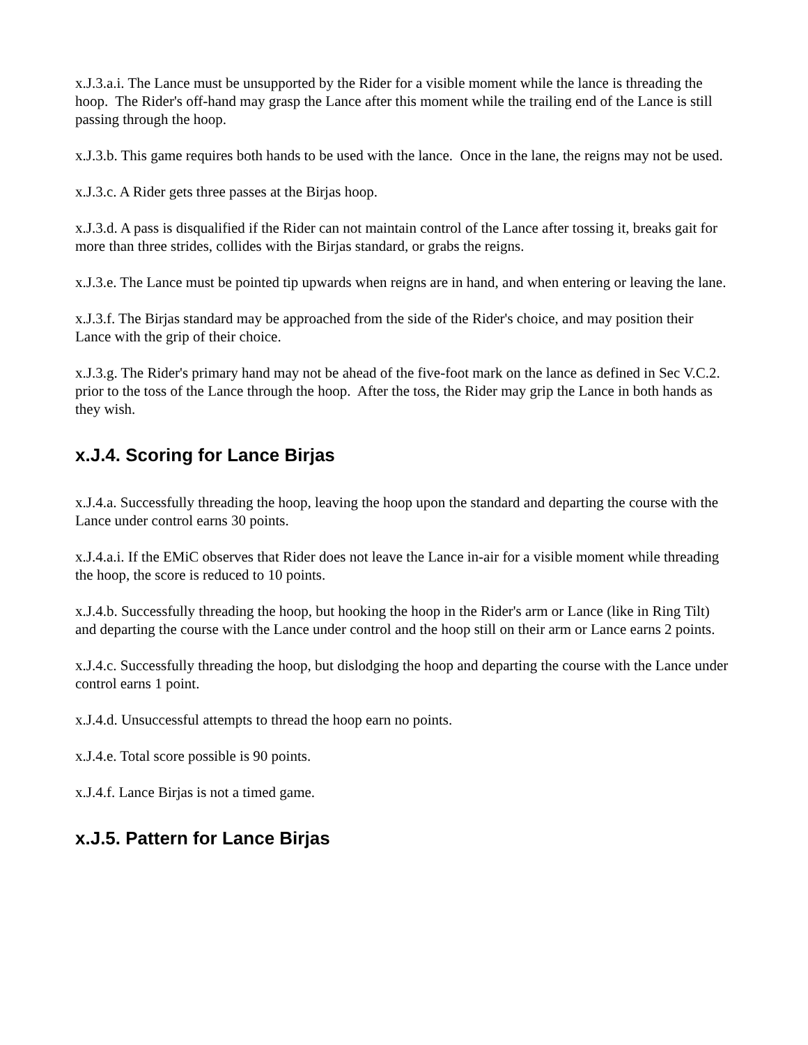x.J.3.a.i. The Lance must be unsupported by the Rider for a visible moment while the lance is threading the hoop. The Rider's off-hand may grasp the Lance after this moment while the trailing end of the Lance is still passing through the hoop.
x.J.3.b. This game requires both hands to be used with the lance. Once in the lane, the reigns may not be used.
x.J.3.c. A Rider gets three passes at the Birjas hoop.
x.J.3.d. A pass is disqualified if the Rider can not maintain control of the Lance after tossing it, breaks gait for more than three strides, collides with the Birjas standard, or grabs the reigns.
x.J.3.e. The Lance must be pointed tip upwards when reigns are in hand, and when entering or leaving the lane.
x.J.3.f. The Birjas standard may be approached from the side of the Rider's choice, and may position their Lance with the grip of their choice.
x.J.3.g. The Rider's primary hand may not be ahead of the five-foot mark on the lance as defined in Sec V.C.2. prior to the toss of the Lance through the hoop. After the toss, the Rider may grip the Lance in both hands as they wish.
x.J.4. Scoring for Lance Birjas
x.J.4.a. Successfully threading the hoop, leaving the hoop upon the standard and departing the course with the Lance under control earns 30 points.
x.J.4.a.i. If the EMiC observes that Rider does not leave the Lance in-air for a visible moment while threading the hoop, the score is reduced to 10 points.
x.J.4.b. Successfully threading the hoop, but hooking the hoop in the Rider's arm or Lance (like in Ring Tilt) and departing the course with the Lance under control and the hoop still on their arm or Lance earns 2 points.
x.J.4.c. Successfully threading the hoop, but dislodging the hoop and departing the course with the Lance under control earns 1 point.
x.J.4.d. Unsuccessful attempts to thread the hoop earn no points.
x.J.4.e. Total score possible is 90 points.
x.J.4.f. Lance Birjas is not a timed game.
x.J.5. Pattern for Lance Birjas